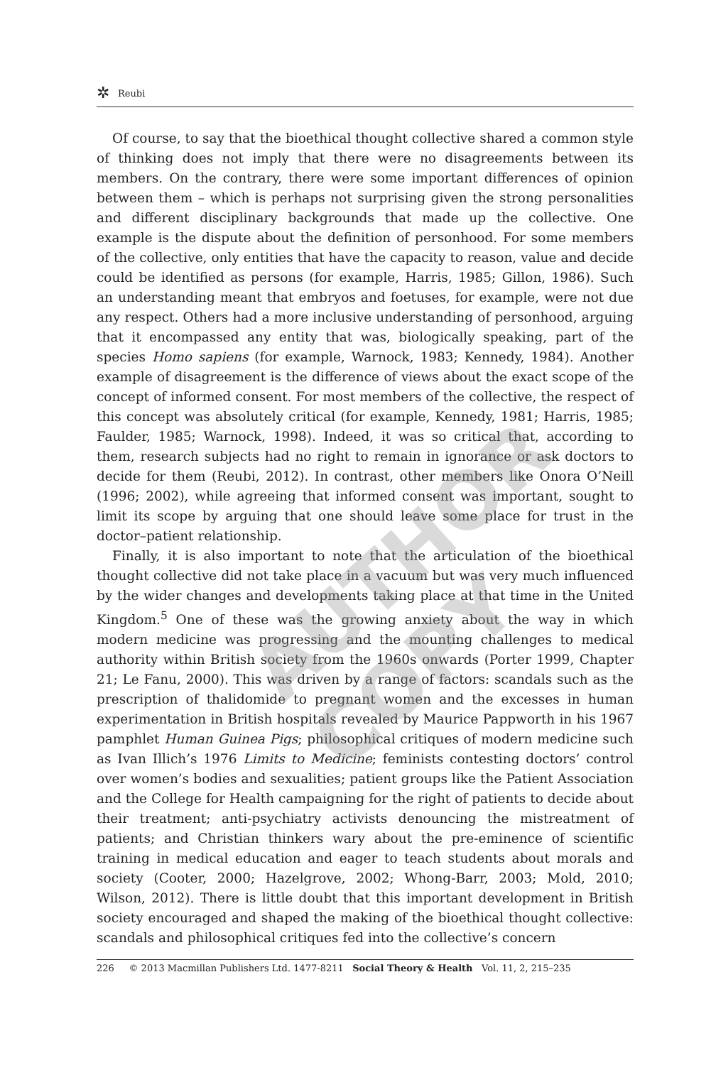✲ Reubi
Of course, to say that the bioethical thought collective shared a common style of thinking does not imply that there were no disagreements between its members. On the contrary, there were some important differences of opinion between them – which is perhaps not surprising given the strong personalities and different disciplinary backgrounds that made up the collective. One example is the dispute about the definition of personhood. For some members of the collective, only entities that have the capacity to reason, value and decide could be identified as persons (for example, Harris, 1985; Gillon, 1986). Such an understanding meant that embryos and foetuses, for example, were not due any respect. Others had a more inclusive understanding of personhood, arguing that it encompassed any entity that was, biologically speaking, part of the species Homo sapiens (for example, Warnock, 1983; Kennedy, 1984). Another example of disagreement is the difference of views about the exact scope of the concept of informed consent. For most members of the collective, the respect of this concept was absolutely critical (for example, Kennedy, 1981; Harris, 1985; Faulder, 1985; Warnock, 1998). Indeed, it was so critical that, according to them, research subjects had no right to remain in ignorance or ask doctors to decide for them (Reubi, 2012). In contrast, other members like Onora O’Neill (1996; 2002), while agreeing that informed consent was important, sought to limit its scope by arguing that one should leave some place for trust in the doctor–patient relationship.
Finally, it is also important to note that the articulation of the bioethical thought collective did not take place in a vacuum but was very much influenced by the wider changes and developments taking place at that time in the United Kingdom.<sup>5</sup> One of these was the growing anxiety about the way in which modern medicine was progressing and the mounting challenges to medical authority within British society from the 1960s onwards (Porter 1999, Chapter 21; Le Fanu, 2000). This was driven by a range of factors: scandals such as the prescription of thalidomide to pregnant women and the excesses in human experimentation in British hospitals revealed by Maurice Pappworth in his 1967 pamphlet Human Guinea Pigs; philosophical critiques of modern medicine such as Ivan Illich’s 1976 Limits to Medicine; feminists contesting doctors’ control over women’s bodies and sexualities; patient groups like the Patient Association and the College for Health campaigning for the right of patients to decide about their treatment; anti-psychiatry activists denouncing the mistreatment of patients; and Christian thinkers wary about the pre-eminence of scientific training in medical education and eager to teach students about morals and society (Cooter, 2000; Hazelgrove, 2002; Whong-Barr, 2003; Mold, 2010; Wilson, 2012). There is little doubt that this important development in British society encouraged and shaped the making of the bioethical thought collective: scandals and philosophical critiques fed into the collective’s concern
226 © 2013 Macmillan Publishers Ltd. 1477-8211 Social Theory & Health Vol. 11, 2, 215–235
AUTHOR COPY